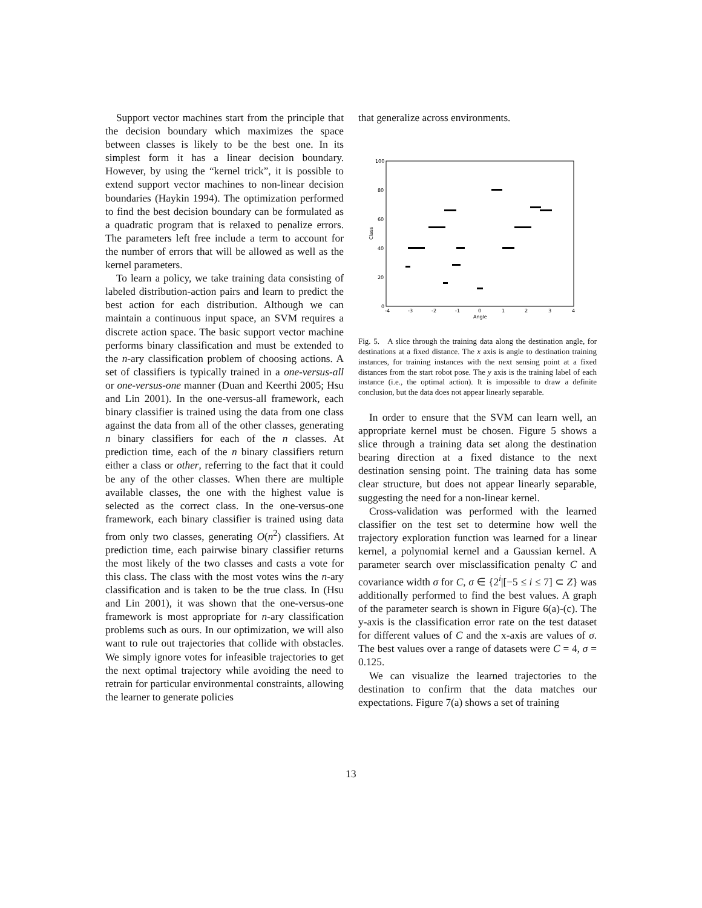Support vector machines start from the principle that the decision boundary which maximizes the space between classes is likely to be the best one. In its simplest form it has a linear decision boundary. However, by using the “kernel trick”, it is possible to extend support vector machines to non-linear decision boundaries (Haykin 1994). The optimization performed to find the best decision boundary can be formulated as a quadratic program that is relaxed to penalize errors. The parameters left free include a term to account for the number of errors that will be allowed as well as the kernel parameters.
To learn a policy, we take training data consisting of labeled distribution-action pairs and learn to predict the best action for each distribution. Although we can maintain a continuous input space, an SVM requires a discrete action space. The basic support vector machine performs binary classification and must be extended to the n-ary classification problem of choosing actions. A set of classifiers is typically trained in a one-versus-all or one-versus-one manner (Duan and Keerthi 2005; Hsu and Lin 2001). In the one-versus-all framework, each binary classifier is trained using the data from one class against the data from all of the other classes, generating n binary classifiers for each of the n classes. At prediction time, each of the n binary classifiers return either a class or other, referring to the fact that it could be any of the other classes. When there are multiple available classes, the one with the highest value is selected as the correct class. In the one-versus-one framework, each binary classifier is trained using data from only two classes, generating O(n<sup>2</sup>) classifiers. At prediction time, each pairwise binary classifier returns the most likely of the two classes and casts a vote for this class. The class with the most votes wins the n-ary classification and is taken to be the true class. In (Hsu and Lin 2001), it was shown that the one-versus-one framework is most appropriate for n-ary classification problems such as ours. In our optimization, we will also want to rule out trajectories that collide with obstacles. We simply ignore votes for infeasible trajectories to get the next optimal trajectory while avoiding the need to retrain for particular environmental constraints, allowing the learner to generate policies
that generalize across environments.
100
80
60
40
20
0
-4
-3
-2
-1
0
1
2
3
4
Angle
Class
Fig. 5. A slice through the training data along the destination angle, for destinations at a fixed distance. The x axis is angle to destination training instances, for training instances with the next sensing point at a fixed distances from the start robot pose. The y axis is the training label of each instance (i.e., the optimal action). It is impossible to draw a definite conclusion, but the data does not appear linearly separable.
In order to ensure that the SVM can learn well, an appropriate kernel must be chosen. Figure 5 shows a slice through a training data set along the destination bearing direction at a fixed distance to the next destination sensing point. The training data has some clear structure, but does not appear linearly separable, suggesting the need for a non-linear kernel.
Cross-validation was performed with the learned classifier on the test set to determine how well the trajectory exploration function was learned for a linear kernel, a polynomial kernel and a Gaussian kernel. A parameter search over misclassification penalty C and covariance width σ for C, σ ∈ {2<sup>i</sup>|[−5 ≤ i ≤ 7] ⊂ Z} was additionally performed to find the best values. A graph of the parameter search is shown in Figure 6(a)-(c). The y-axis is the classification error rate on the test dataset for different values of C and the x-axis are values of σ. The best values over a range of datasets were C = 4, σ = 0.125.
We can visualize the learned trajectories to the destination to confirm that the data matches our expectations. Figure 7(a) shows a set of training
13